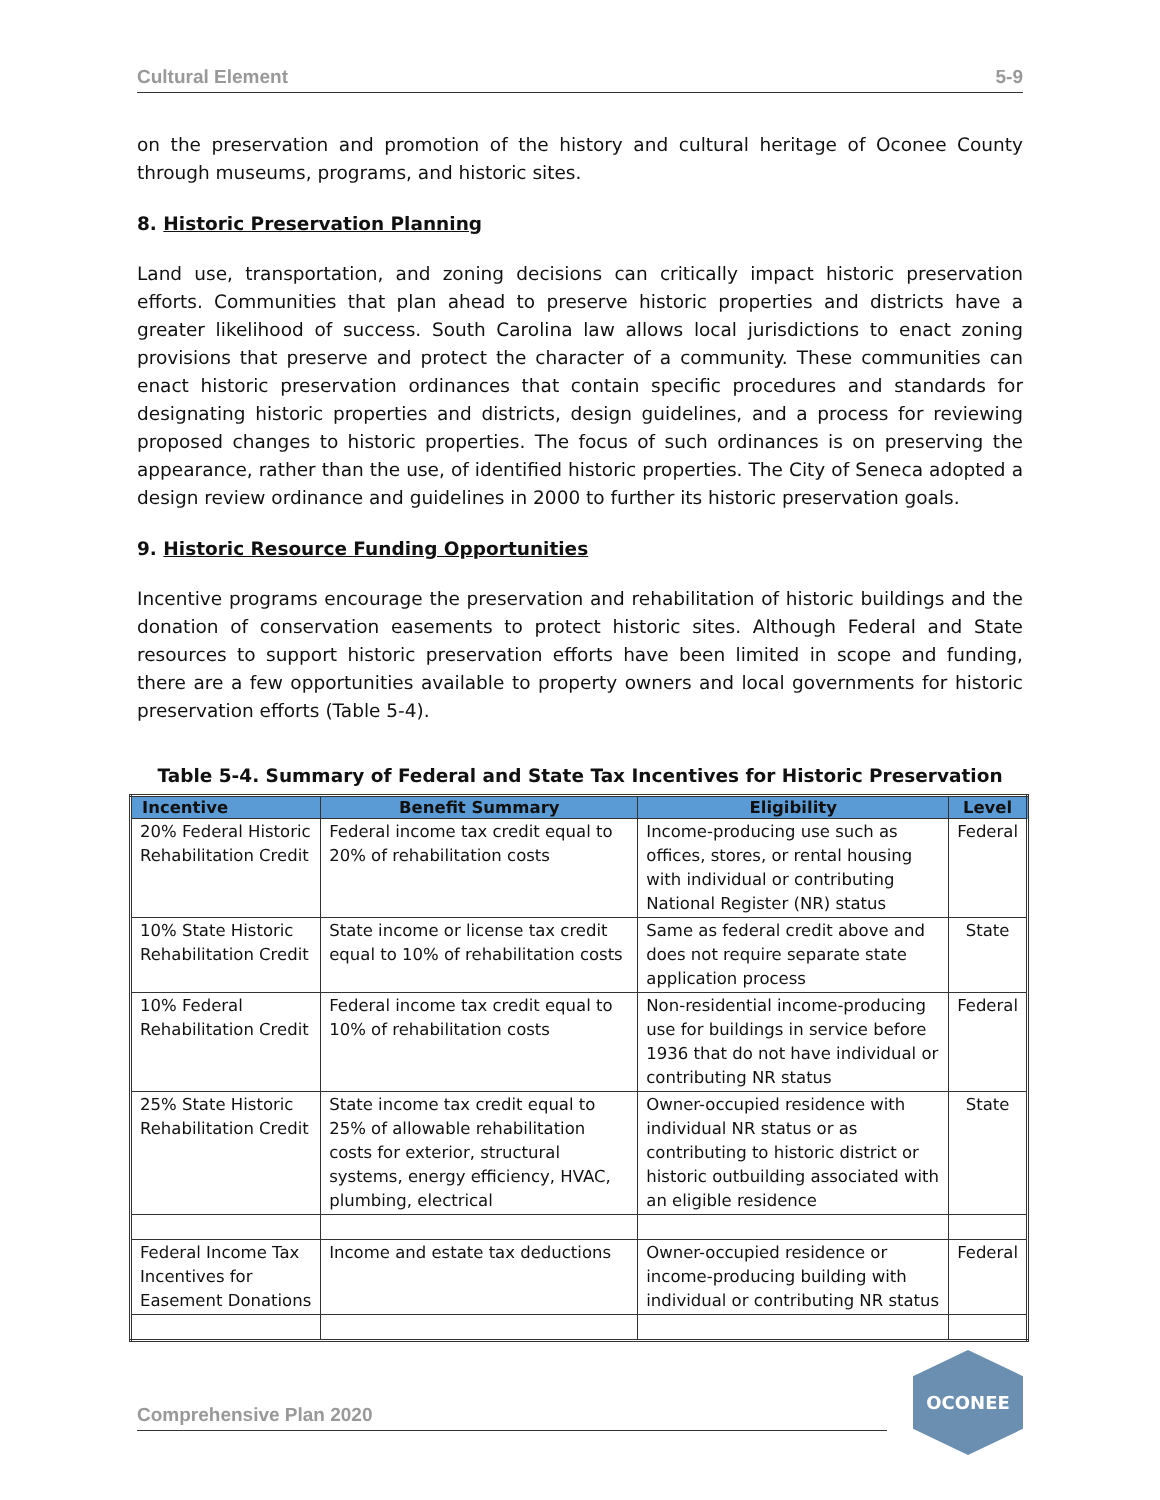Cultural Element 5-9
on the preservation and promotion of the history and cultural heritage of Oconee County through museums, programs, and historic sites.
8. Historic Preservation Planning
Land use, transportation, and zoning decisions can critically impact historic preservation efforts. Communities that plan ahead to preserve historic properties and districts have a greater likelihood of success. South Carolina law allows local jurisdictions to enact zoning provisions that preserve and protect the character of a community. These communities can enact historic preservation ordinances that contain specific procedures and standards for designating historic properties and districts, design guidelines, and a process for reviewing proposed changes to historic properties. The focus of such ordinances is on preserving the appearance, rather than the use, of identified historic properties. The City of Seneca adopted a design review ordinance and guidelines in 2000 to further its historic preservation goals.
9. Historic Resource Funding Opportunities
Incentive programs encourage the preservation and rehabilitation of historic buildings and the donation of conservation easements to protect historic sites. Although Federal and State resources to support historic preservation efforts have been limited in scope and funding, there are a few opportunities available to property owners and local governments for historic preservation efforts (Table 5-4).
Table 5-4. Summary of Federal and State Tax Incentives for Historic Preservation
| Incentive | Benefit Summary | Eligibility | Level |
| --- | --- | --- | --- |
| 20% Federal Historic Rehabilitation Credit | Federal income tax credit equal to 20% of rehabilitation costs | Income-producing use such as offices, stores, or rental housing with individual or contributing National Register (NR) status | Federal |
| 10% State Historic Rehabilitation Credit | State income or license tax credit equal to 10% of rehabilitation costs | Same as federal credit above and does not require separate state application process | State |
| 10% Federal Rehabilitation Credit | Federal income tax credit equal to 10% of rehabilitation costs | Non-residential income-producing use for buildings in service before 1936 that do not have individual or contributing NR status | Federal |
| 25% State Historic Rehabilitation Credit | State income tax credit equal to 25% of allowable rehabilitation costs for exterior, structural systems, energy efficiency, HVAC, plumbing, electrical | Owner-occupied residence with individual NR status or as contributing to historic district or historic outbuilding associated with an eligible residence | State |
| Federal Income Tax Incentives for Easement Donations | Income and estate tax deductions | Owner-occupied residence or income-producing building with individual or contributing NR status | Federal |
Comprehensive Plan 2020
OCONEE